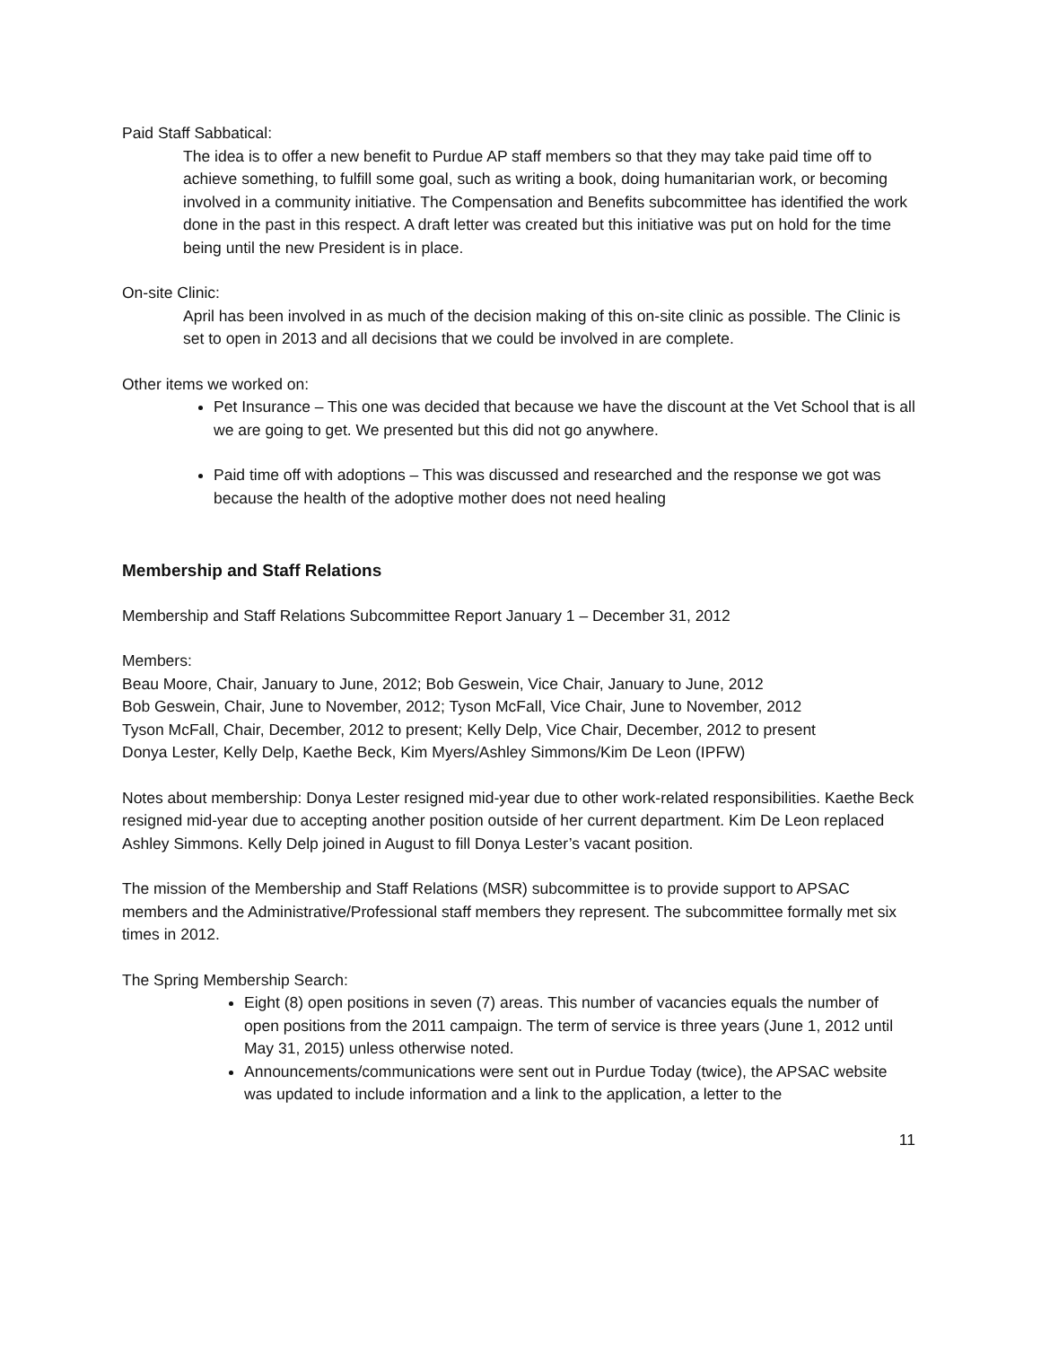Paid Staff Sabbatical:
The idea is to offer a new benefit to Purdue AP staff members so that they may take paid time off to achieve something, to fulfill some goal, such as writing a book, doing humanitarian work, or becoming involved in a community initiative. The Compensation and Benefits subcommittee has identified the work done in the past in this respect. A draft letter was created but this initiative was put on hold for the time being until the new President is in place.
On-site Clinic:
April has been involved in as much of the decision making of this on-site clinic as possible. The Clinic is set to open in 2013 and all decisions that we could be involved in are complete.
Other items we worked on:
Pet Insurance – This one was decided that because we have the discount at the Vet School that is all we are going to get. We presented but this did not go anywhere.
Paid time off with adoptions – This was discussed and researched and the response we got was because the health of the adoptive mother does not need healing
Membership and Staff Relations
Membership and Staff Relations Subcommittee Report January 1 – December 31, 2012
Members:
Beau Moore, Chair, January to June, 2012; Bob Geswein, Vice Chair, January to June, 2012
Bob Geswein, Chair, June to November, 2012; Tyson McFall, Vice Chair, June to November, 2012
Tyson McFall, Chair, December, 2012 to present; Kelly Delp, Vice Chair, December, 2012 to present
Donya Lester, Kelly Delp, Kaethe Beck, Kim Myers/Ashley Simmons/Kim De Leon (IPFW)
Notes about membership: Donya Lester resigned mid-year due to other work-related responsibilities. Kaethe Beck resigned mid-year due to accepting another position outside of her current department. Kim De Leon replaced Ashley Simmons. Kelly Delp joined in August to fill Donya Lester’s vacant position.
The mission of the Membership and Staff Relations (MSR) subcommittee is to provide support to APSAC members and the Administrative/Professional staff members they represent. The subcommittee formally met six times in 2012.
The Spring Membership Search:
Eight (8) open positions in seven (7) areas. This number of vacancies equals the number of open positions from the 2011 campaign. The term of service is three years (June 1, 2012 until May 31, 2015) unless otherwise noted.
Announcements/communications were sent out in Purdue Today (twice), the APSAC website was updated to include information and a link to the application, a letter to the
11